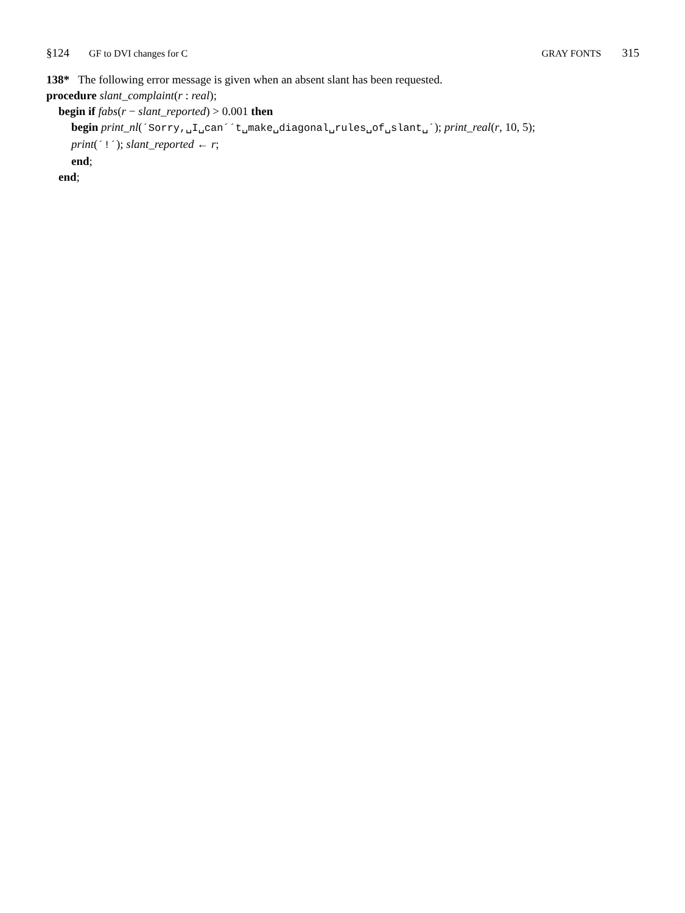§124 GF to DVI changes for C GRAY FONTS 315
138* The following error message is given when an absent slant has been requested.
procedure slant_complaint(r : real);
begin if fabs(r − slant_reported) > 0.001 then
begin print_nl(´Sorry,␣I␣can´´t␣make␣diagonal␣rules␣of␣slant␣´); print_real(r, 10, 5);
print(´!´); slant_reported ← r;
end;
end;